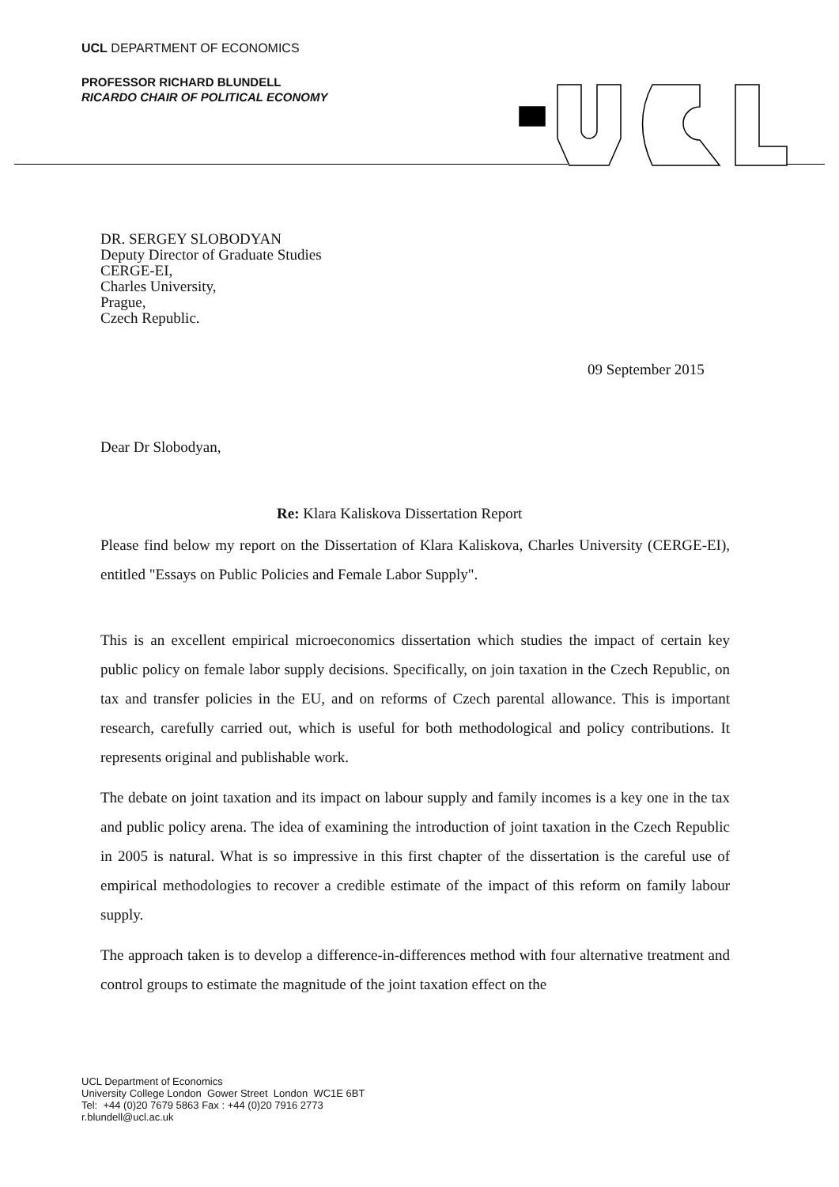UCL DEPARTMENT OF ECONOMICS
PROFESSOR RICHARD BLUNDELL
RICARDO CHAIR OF POLITICAL ECONOMY
DR. SERGEY SLOBODYAN
Deputy Director of Graduate Studies
CERGE-EI,
Charles University,
Prague,
Czech Republic.
09 September 2015
Dear Dr Slobodyan,
Re: Klara Kaliskova Dissertation Report
Please find below my report on the Dissertation of Klara Kaliskova, Charles University (CERGE-EI), entitled "Essays on Public Policies and Female Labor Supply".
This is an excellent empirical microeconomics dissertation which studies the impact of certain key public policy on female labor supply decisions. Specifically, on join taxation in the Czech Republic, on tax and transfer policies in the EU, and on reforms of Czech parental allowance. This is important research, carefully carried out, which is useful for both methodological and policy contributions. It represents original and publishable work.
The debate on joint taxation and its impact on labour supply and family incomes is a key one in the tax and public policy arena. The idea of examining the introduction of joint taxation in the Czech Republic in 2005 is natural. What is so impressive in this first chapter of the dissertation is the careful use of empirical methodologies to recover a credible estimate of the impact of this reform on family labour supply.
The approach taken is to develop a difference-in-differences method with four alternative treatment and control groups to estimate the magnitude of the joint taxation effect on the
UCL Department of Economics
University College London Gower Street London WC1E 6BT
Tel: +44 (0)20 7679 5863 Fax : +44 (0)20 7916 2773
r.blundell@ucl.ac.uk